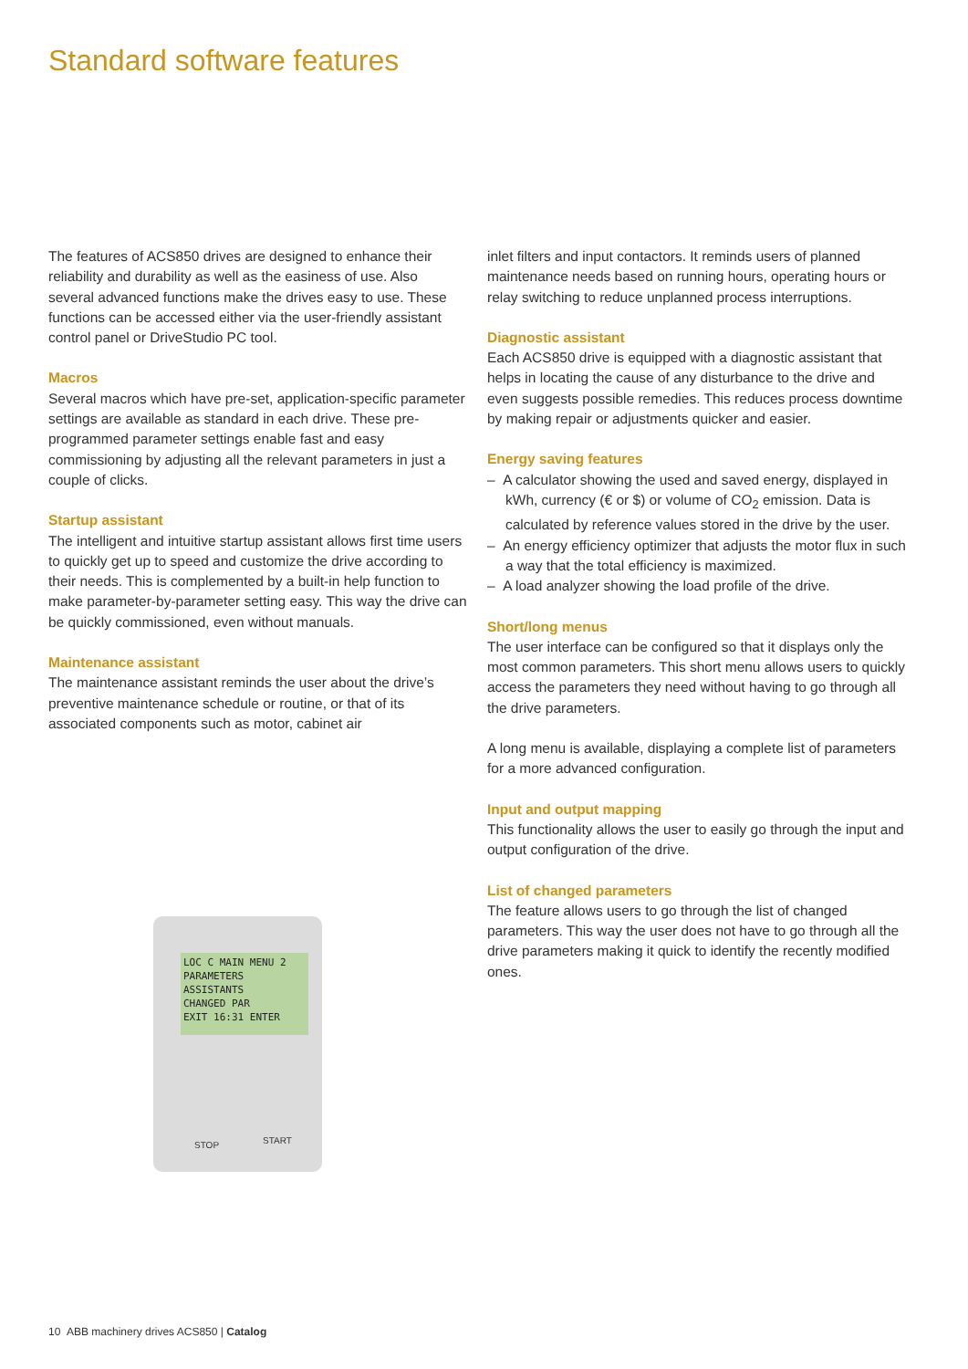Standard software features
The features of ACS850 drives are designed to enhance their reliability and durability as well as the easiness of use. Also several advanced functions make the drives easy to use. These functions can be accessed either via the user-friendly assistant control panel or DriveStudio PC tool.
Macros
Several macros which have pre-set, application-specific parameter settings are available as standard in each drive. These pre-programmed parameter settings enable fast and easy commissioning by adjusting all the relevant parameters in just a couple of clicks.
Startup assistant
The intelligent and intuitive startup assistant allows first time users to quickly get up to speed and customize the drive according to their needs. This is complemented by a built-in help function to make parameter-by-parameter setting easy. This way the drive can be quickly commissioned, even without manuals.
Maintenance assistant
The maintenance assistant reminds the user about the drive’s preventive maintenance schedule or routine, or that of its associated components such as motor, cabinet air
LOC C MAIN MENU 2
PARAMETERS
ASSISTANTS
CHANGED PAR
EXIT 16:31 ENTER
STOP START
inlet filters and input contactors. It reminds users of planned maintenance needs based on running hours, operating hours or relay switching to reduce unplanned process interruptions.
Diagnostic assistant
Each ACS850 drive is equipped with a diagnostic assistant that helps in locating the cause of any disturbance to the drive and even suggests possible remedies. This reduces process downtime by making repair or adjustments quicker and easier.
Energy saving features
– A calculator showing the used and saved energy, displayed in kWh, currency (€ or $) or volume of CO<sub>2</sub> emission. Data is calculated by reference values stored in the drive by the user.
– An energy efficiency optimizer that adjusts the motor flux in such a way that the total efficiency is maximized.
– A load analyzer showing the load profile of the drive.
Short/long menus
The user interface can be configured so that it displays only the most common parameters. This short menu allows users to quickly access the parameters they need without having to go through all the drive parameters.
A long menu is available, displaying a complete list of parameters for a more advanced configuration.
Input and output mapping
This functionality allows the user to easily go through the input and output configuration of the drive.
List of changed parameters
The feature allows users to go through the list of changed parameters. This way the user does not have to go through all the drive parameters making it quick to identify the recently modified ones.
10 ABB machinery drives ACS850 | Catalog